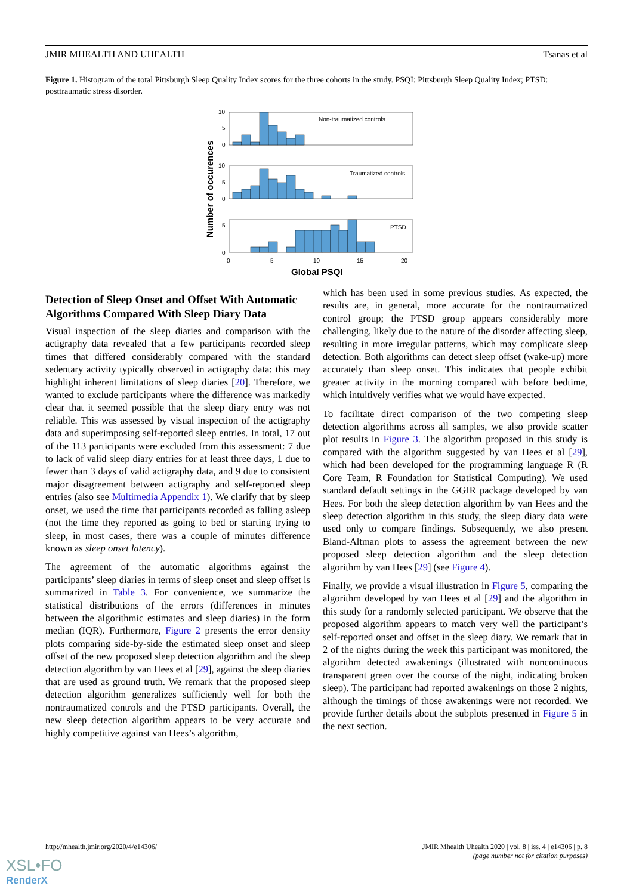JMIR MHEALTH AND UHEALTH Tsanas et al
Figure 1. Histogram of the total Pittsburgh Sleep Quality Index scores for the three cohorts in the study. PSQI: Pittsburgh Sleep Quality Index; PTSD: posttraumatic stress disorder.
Non-traumatized controls
Traumatized controls
PTSD
10
5
0
10
5
0
5
0
0
5
10
15
20
Global PSQI
Number of occurences
Detection of Sleep Onset and Offset With Automatic Algorithms Compared With Sleep Diary Data
Visual inspection of the sleep diaries and comparison with the actigraphy data revealed that a few participants recorded sleep times that differed considerably compared with the standard sedentary activity typically observed in actigraphy data: this may highlight inherent limitations of sleep diaries [20]. Therefore, we wanted to exclude participants where the difference was markedly clear that it seemed possible that the sleep diary entry was not reliable. This was assessed by visual inspection of the actigraphy data and superimposing self-reported sleep entries. In total, 17 out of the 113 participants were excluded from this assessment: 7 due to lack of valid sleep diary entries for at least three days, 1 due to fewer than 3 days of valid actigraphy data, and 9 due to consistent major disagreement between actigraphy and self-reported sleep entries (also see Multimedia Appendix 1). We clarify that by sleep onset, we used the time that participants recorded as falling asleep (not the time they reported as going to bed or starting trying to sleep, in most cases, there was a couple of minutes difference known as sleep onset latency).
The agreement of the automatic algorithms against the participants’ sleep diaries in terms of sleep onset and sleep offset is summarized in Table 3. For convenience, we summarize the statistical distributions of the errors (differences in minutes between the algorithmic estimates and sleep diaries) in the form median (IQR). Furthermore, Figure 2 presents the error density plots comparing side-by-side the estimated sleep onset and sleep offset of the new proposed sleep detection algorithm and the sleep detection algorithm by van Hees et al [29], against the sleep diaries that are used as ground truth. We remark that the proposed sleep detection algorithm generalizes sufficiently well for both the nontraumatized controls and the PTSD participants. Overall, the new sleep detection algorithm appears to be very accurate and highly competitive against van Hees’s algorithm,
which has been used in some previous studies. As expected, the results are, in general, more accurate for the nontraumatized control group; the PTSD group appears considerably more challenging, likely due to the nature of the disorder affecting sleep, resulting in more irregular patterns, which may complicate sleep detection. Both algorithms can detect sleep offset (wake-up) more accurately than sleep onset. This indicates that people exhibit greater activity in the morning compared with before bedtime, which intuitively verifies what we would have expected.
To facilitate direct comparison of the two competing sleep detection algorithms across all samples, we also provide scatter plot results in Figure 3. The algorithm proposed in this study is compared with the algorithm suggested by van Hees et al [29], which had been developed for the programming language R (R Core Team, R Foundation for Statistical Computing). We used standard default settings in the GGIR package developed by van Hees. For both the sleep detection algorithm by van Hees and the sleep detection algorithm in this study, the sleep diary data were used only to compare findings. Subsequently, we also present Bland-Altman plots to assess the agreement between the new proposed sleep detection algorithm and the sleep detection algorithm by van Hees [29] (see Figure 4).
Finally, we provide a visual illustration in Figure 5, comparing the algorithm developed by van Hees et al [29] and the algorithm in this study for a randomly selected participant. We observe that the proposed algorithm appears to match very well the participant’s self-reported onset and offset in the sleep diary. We remark that in 2 of the nights during the week this participant was monitored, the algorithm detected awakenings (illustrated with noncontinuous transparent green over the course of the night, indicating broken sleep). The participant had reported awakenings on those 2 nights, although the timings of those awakenings were not recorded. We provide further details about the subplots presented in Figure 5 in the next section.
http://mhealth.jmir.org/2020/4/e14306/
JMIR Mhealth Uhealth 2020 | vol. 8 | iss. 4 | e14306 | p. 8
(page number not for citation purposes)
XSL•FO
RenderX